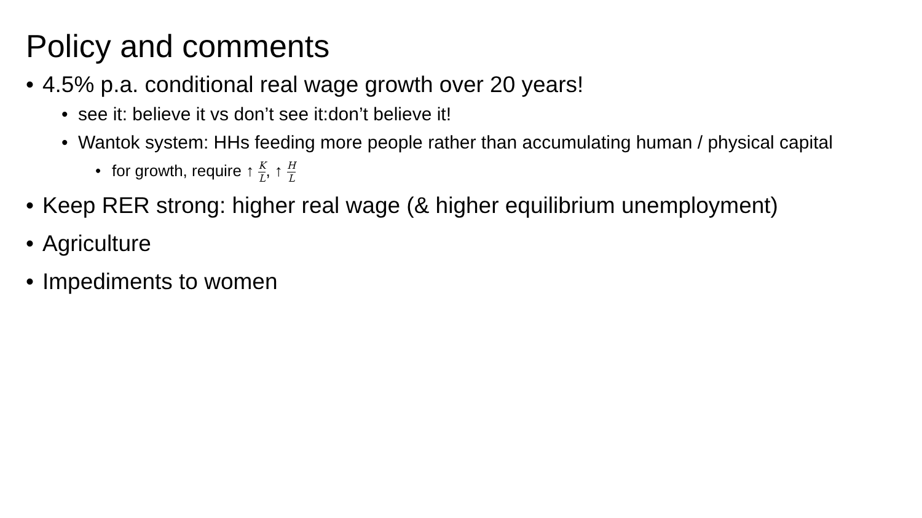Policy and comments
• 4.5% p.a. conditional real wage growth over 20 years!
• see it: believe it vs don’t see it:don’t believe it!
• Wantok system: HHs feeding more people rather than accumulating human / physical capital
• for growth, require ↑ K L, ↑ H L
• Keep RER strong: higher real wage (& higher equilibrium unemployment)
• Agriculture
• Impediments to women